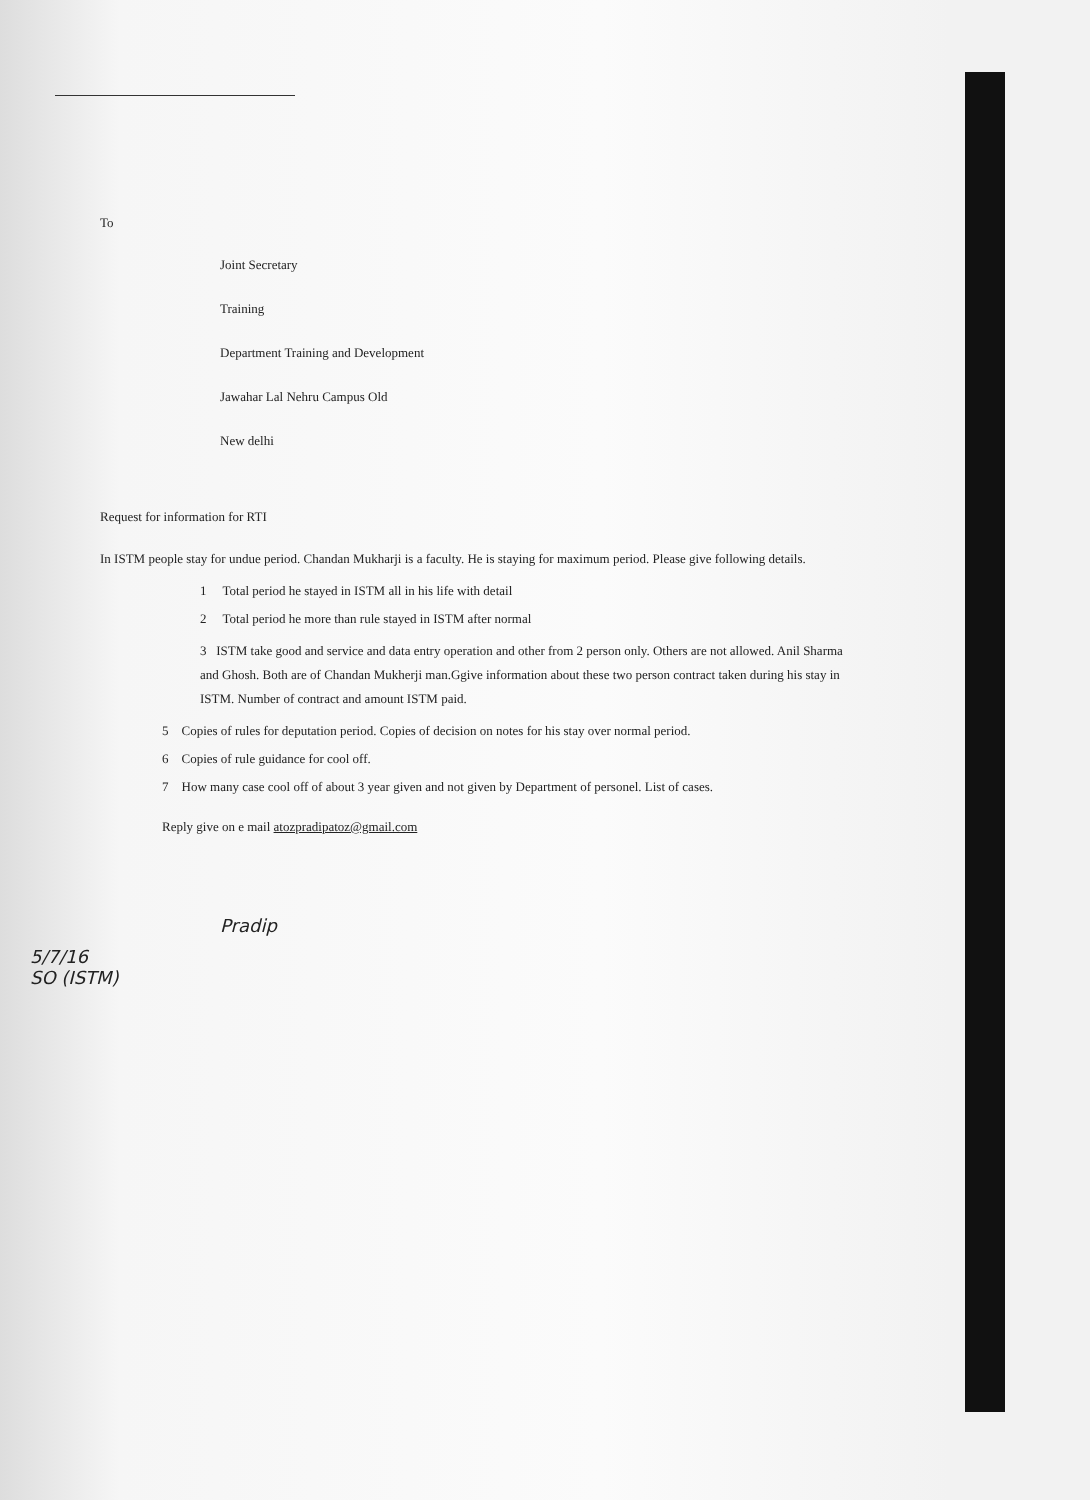To
Joint Secretary
Training
Department Training and Development
Jawahar Lal Nehru Campus Old
New delhi
Request for information for RTI
In ISTM people stay for undue period. Chandan Mukharji is a faculty. He is staying for maximum period. Please give following details.
1 Total period he stayed in ISTM all in his life with detail
2 Total period he more than rule stayed in ISTM after normal
3 ISTM take good and service and data entry operation and other from 2 person only. Others are not allowed. Anil Sharma and Ghosh. Both are of Chandan Mukherji man.Ggive information about these two person contract taken during his stay in ISTM. Number of contract and amount ISTM paid.
5 Copies of rules for deputation period. Copies of decision on notes for his stay over normal period.
6 Copies of rule guidance for cool off.
7 How many case cool off of about 3 year given and not given by Department of personel. List of cases.
Reply give on e mail atozpradipatoz@gmail.com
Pradip
5/7/16
SO (ISTM)